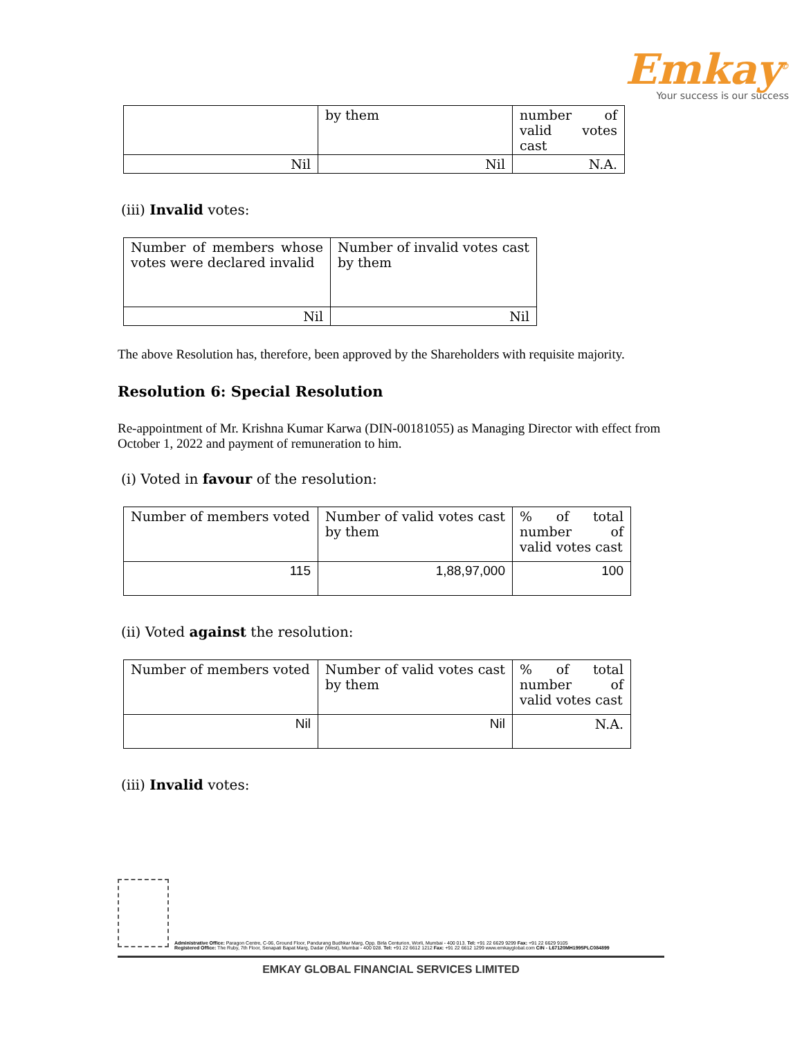Emkay<sup>©</sup>
Your success is our success
| | by them | number of valid votes cast |
| Nil | Nil | N.A. |
(iii) Invalid votes:
| Number of members whose votes were declared invalid | Number of invalid votes cast by them |
| Nil | Nil |
The above Resolution has, therefore, been approved by the Shareholders with requisite majority.
Resolution 6: Special Resolution
Re-appointment of Mr. Krishna Kumar Karwa (DIN-00181055) as Managing Director with effect from October 1, 2022 and payment of remuneration to him.
(i) Voted in favour of the resolution:
| Number of members voted | Number of valid votes cast by them | % of total number of valid votes cast |
| 115 | 1,88,97,000 | 100 |
(ii) Voted against the resolution:
| Number of members voted | Number of valid votes cast by them | % of total number of valid votes cast |
| Nil | Nil | N.A. |
(iii) Invalid votes:
Administrative Office: Paragon Centre, C-06, Ground Floor, Pandurang Budhkar Marg, Opp. Birla Centurion, Worli, Mumbai - 400 013. Tel: +91 22 6629 9299 Fax: +91 22 6629 9105
Registered Office: The Ruby, 7th Floor, Senapati Bapat Marg, Dadar (West), Mumbai - 400 028. Tel: +91 22 6612 1212 Fax: +91 22 6612 1299 www.emkayglobal.com CIN - L67120MH1995PLC084899
EMKAY GLOBAL FINANCIAL SERVICES LIMITED